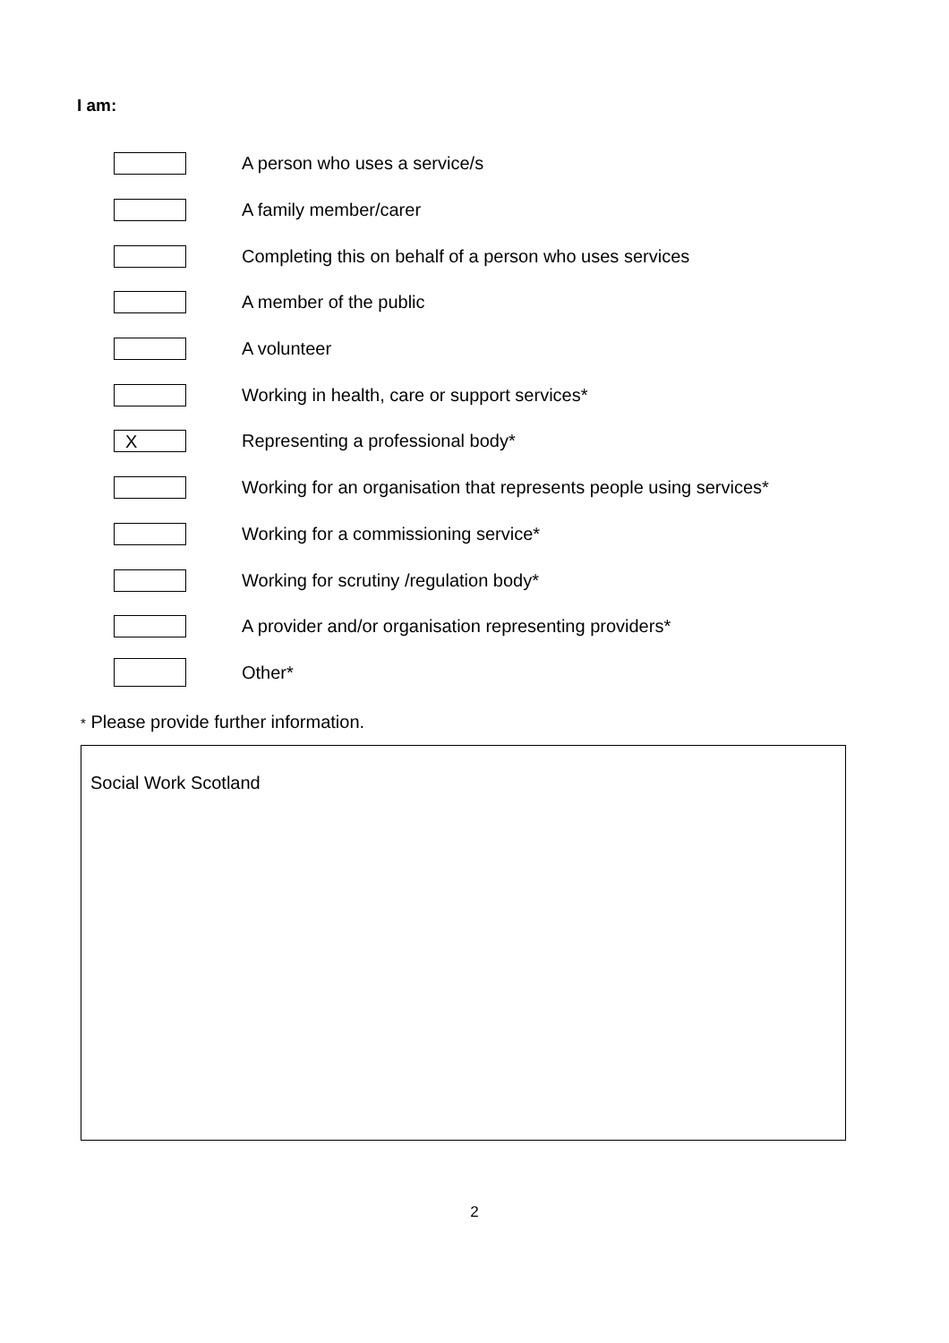I am:
A person who uses a service/s
A family member/carer
Completing this on behalf of a person who uses services
A member of the public
A volunteer
Working in health, care or support services*
X
Representing a professional body*
Working for an organisation that represents people using services*
Working for a commissioning service*
Working for scrutiny /regulation body*
A provider and/or organisation representing providers*
Other*
* Please provide further information.
Social Work Scotland
2